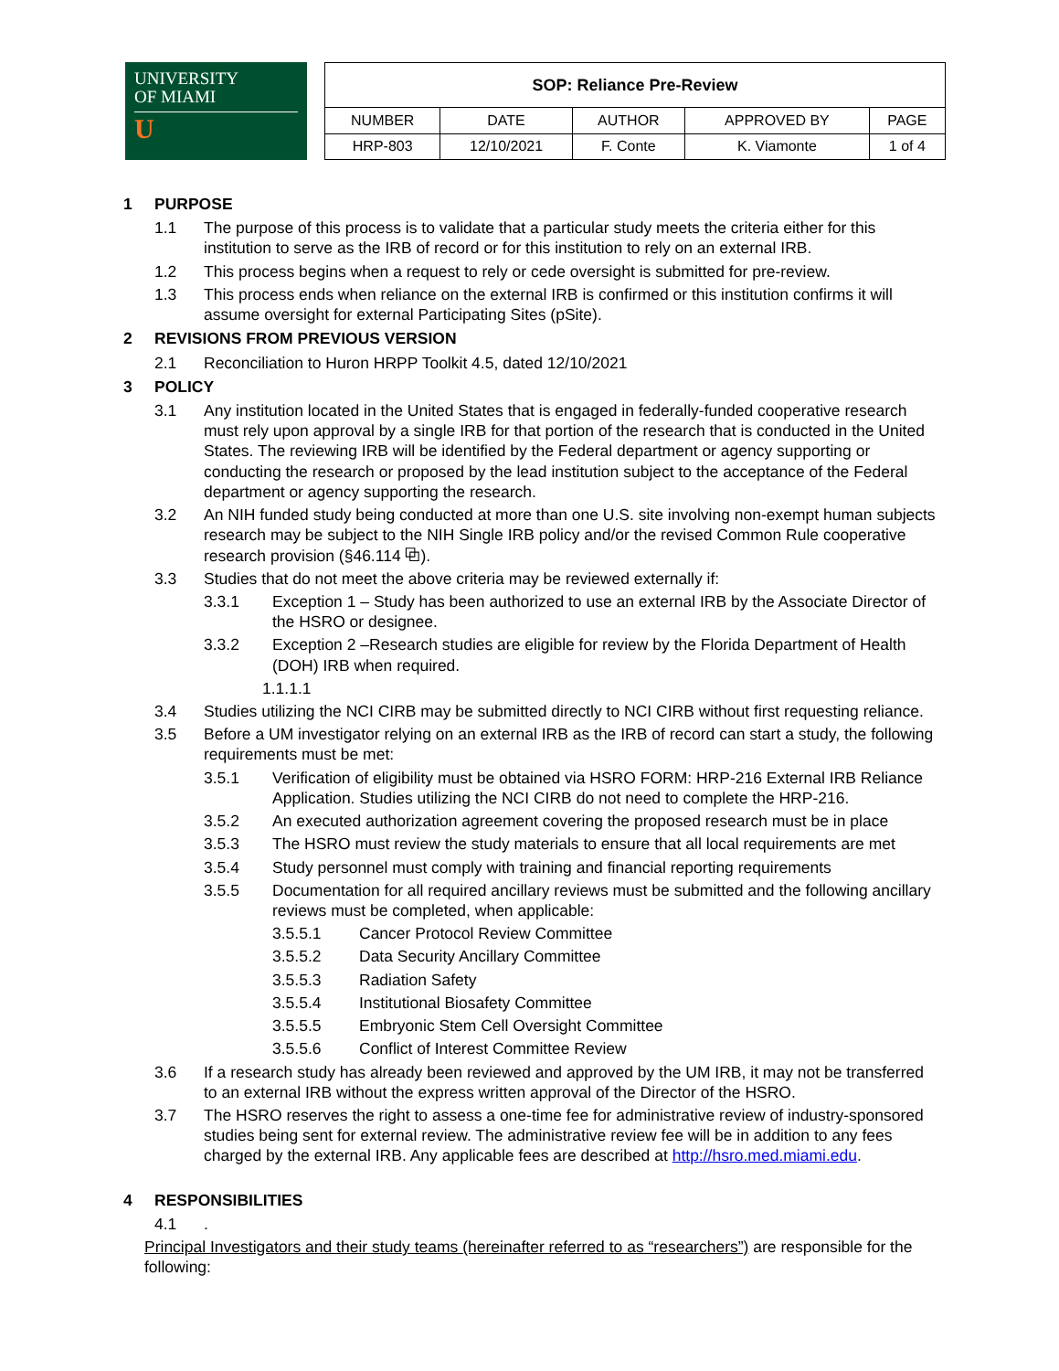UNIVERSITY
OF MIAMI
U
| SOP: Reliance Pre-Review | | | | |
| NUMBER | DATE | AUTHOR | APPROVED BY | PAGE |
| HRP-803 | 12/10/2021 | F. Conte | K. Viamonte | 1 of 4 |
1 PURPOSE
1.1 The purpose of this process is to validate that a particular study meets the criteria either for this institution to serve as the IRB of record or for this institution to rely on an external IRB.
1.2 This process begins when a request to rely or cede oversight is submitted for pre-review.
1.3 This process ends when reliance on the external IRB is confirmed or this institution confirms it will assume oversight for external Participating Sites (pSite).
2 REVISIONS FROM PREVIOUS VERSION
2.1 Reconciliation to Huron HRPP Toolkit 4.5, dated 12/10/2021
3 POLICY
3.1 Any institution located in the United States that is engaged in federally-funded cooperative research must rely upon approval by a single IRB for that portion of the research that is conducted in the United States. The reviewing IRB will be identified by the Federal department or agency supporting or conducting the research or proposed by the lead institution subject to the acceptance of the Federal department or agency supporting the research.
3.2 An NIH funded study being conducted at more than one U.S. site involving non-exempt human subjects research may be subject to the NIH Single IRB policy and/or the revised Common Rule cooperative research provision (§46.114 ⧉).
3.3 Studies that do not meet the above criteria may be reviewed externally if:
3.3.1 Exception 1 – Study has been authorized to use an external IRB by the Associate Director of the HSRO or designee.
3.3.2 Exception 2 –Research studies are eligible for review by the Florida Department of Health (DOH) IRB when required.
1.1.1.1
3.4 Studies utilizing the NCI CIRB may be submitted directly to NCI CIRB without first requesting reliance.
3.5 Before a UM investigator relying on an external IRB as the IRB of record can start a study, the following requirements must be met:
3.5.1 Verification of eligibility must be obtained via HSRO FORM: HRP-216 External IRB Reliance Application. Studies utilizing the NCI CIRB do not need to complete the HRP-216.
3.5.2 An executed authorization agreement covering the proposed research must be in place
3.5.3 The HSRO must review the study materials to ensure that all local requirements are met
3.5.4 Study personnel must comply with training and financial reporting requirements
3.5.5 Documentation for all required ancillary reviews must be submitted and the following ancillary reviews must be completed, when applicable:
3.5.5.1 Cancer Protocol Review Committee
3.5.5.2 Data Security Ancillary Committee
3.5.5.3 Radiation Safety
3.5.5.4 Institutional Biosafety Committee
3.5.5.5 Embryonic Stem Cell Oversight Committee
3.5.5.6 Conflict of Interest Committee Review
3.6 If a research study has already been reviewed and approved by the UM IRB, it may not be transferred to an external IRB without the express written approval of the Director of the HSRO.
3.7 The HSRO reserves the right to assess a one-time fee for administrative review of industry-sponsored studies being sent for external review. The administrative review fee will be in addition to any fees charged by the external IRB. Any applicable fees are described at http://hsro.med.miami.edu.
4 RESPONSIBILITIES
4.1.
Principal Investigators and their study teams (hereinafter referred to as “researchers”) are responsible for the following: